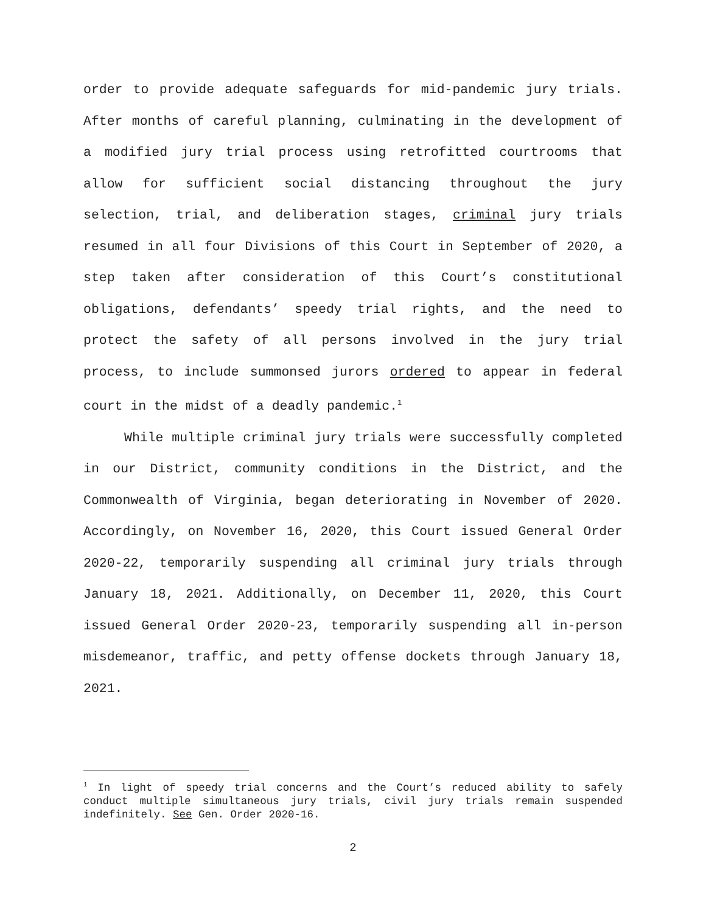order to provide adequate safeguards for mid-pandemic jury trials. After months of careful planning, culminating in the development of a modified jury trial process using retrofitted courtrooms that allow for sufficient social distancing throughout the jury selection, trial, and deliberation stages, criminal jury trials resumed in all four Divisions of this Court in September of 2020, a step taken after consideration of this Court’s constitutional obligations, defendants’ speedy trial rights, and the need to protect the safety of all persons involved in the jury trial process, to include summonsed jurors ordered to appear in federal court in the midst of a deadly pandemic.<sup>1</sup>
While multiple criminal jury trials were successfully completed in our District, community conditions in the District, and the Commonwealth of Virginia, began deteriorating in November of 2020. Accordingly, on November 16, 2020, this Court issued General Order 2020-22, temporarily suspending all criminal jury trials through January 18, 2021. Additionally, on December 11, 2020, this Court issued General Order 2020-23, temporarily suspending all in-person misdemeanor, traffic, and petty offense dockets through January 18, 2021.
<sup>1</sup> In light of speedy trial concerns and the Court’s reduced ability to safely conduct multiple simultaneous jury trials, civil jury trials remain suspended indefinitely. See Gen. Order 2020-16.
2